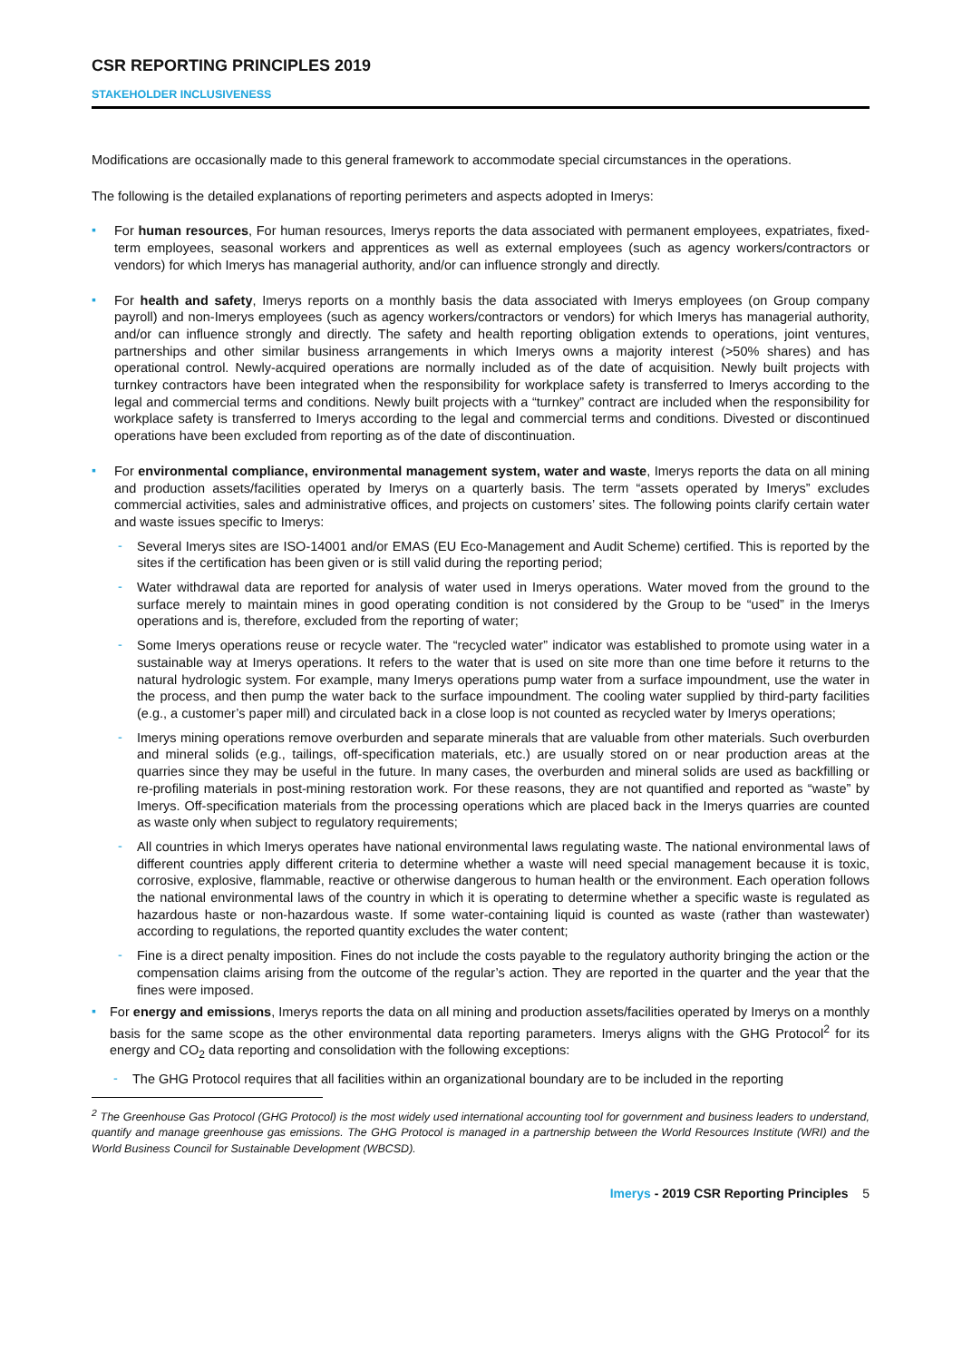CSR REPORTING PRINCIPLES 2019
STAKEHOLDER INCLUSIVENESS
Modifications are occasionally made to this general framework to accommodate special circumstances in the operations.
The following is the detailed explanations of reporting perimeters and aspects adopted in Imerys:
▪
For human resources, For human resources, Imerys reports the data associated with permanent employees, expatriates, fixed-term employees, seasonal workers and apprentices as well as external employees (such as agency workers/contractors or vendors) for which Imerys has managerial authority, and/or can influence strongly and directly.
▪
For health and safety, Imerys reports on a monthly basis the data associated with Imerys employees (on Group company payroll) and non-Imerys employees (such as agency workers/contractors or vendors) for which Imerys has managerial authority, and/or can influence strongly and directly. The safety and health reporting obligation extends to operations, joint ventures, partnerships and other similar business arrangements in which Imerys owns a majority interest (>50% shares) and has operational control. Newly-acquired operations are normally included as of the date of acquisition. Newly built projects with turnkey contractors have been integrated when the responsibility for workplace safety is transferred to Imerys according to the legal and commercial terms and conditions. Newly built projects with a “turnkey” contract are included when the responsibility for workplace safety is transferred to Imerys according to the legal and commercial terms and conditions. Divested or discontinued operations have been excluded from reporting as of the date of discontinuation.
▪
For environmental compliance, environmental management system, water and waste, Imerys reports the data on all mining and production assets/facilities operated by Imerys on a quarterly basis. The term “assets operated by Imerys” excludes commercial activities, sales and administrative offices, and projects on customers’ sites. The following points clarify certain water and waste issues specific to Imerys:
-
Several Imerys sites are ISO-14001 and/or EMAS (EU Eco-Management and Audit Scheme) certified. This is reported by the sites if the certification has been given or is still valid during the reporting period;
-
Water withdrawal data are reported for analysis of water used in Imerys operations. Water moved from the ground to the surface merely to maintain mines in good operating condition is not considered by the Group to be “used” in the Imerys operations and is, therefore, excluded from the reporting of water;
-
Some Imerys operations reuse or recycle water. The “recycled water” indicator was established to promote using water in a sustainable way at Imerys operations. It refers to the water that is used on site more than one time before it returns to the natural hydrologic system. For example, many Imerys operations pump water from a surface impoundment, use the water in the process, and then pump the water back to the surface impoundment. The cooling water supplied by third-party facilities (e.g., a customer’s paper mill) and circulated back in a close loop is not counted as recycled water by Imerys operations;
-
Imerys mining operations remove overburden and separate minerals that are valuable from other materials. Such overburden and mineral solids (e.g., tailings, off-specification materials, etc.) are usually stored on or near production areas at the quarries since they may be useful in the future. In many cases, the overburden and mineral solids are used as backfilling or re-profiling materials in post-mining restoration work. For these reasons, they are not quantified and reported as “waste” by Imerys. Off-specification materials from the processing operations which are placed back in the Imerys quarries are counted as waste only when subject to regulatory requirements;
-
All countries in which Imerys operates have national environmental laws regulating waste. The national environmental laws of different countries apply different criteria to determine whether a waste will need special management because it is toxic, corrosive, explosive, flammable, reactive or otherwise dangerous to human health or the environment. Each operation follows the national environmental laws of the country in which it is operating to determine whether a specific waste is regulated as hazardous haste or non-hazardous waste. If some water-containing liquid is counted as waste (rather than wastewater) according to regulations, the reported quantity excludes the water content;
-
Fine is a direct penalty imposition. Fines do not include the costs payable to the regulatory authority bringing the action or the compensation claims arising from the outcome of the regular’s action. They are reported in the quarter and the year that the fines were imposed.
▪
For energy and emissions, Imerys reports the data on all mining and production assets/facilities operated by Imerys on a monthly basis for the same scope as the other environmental data reporting parameters. Imerys aligns with the GHG Protocol<sup>2</sup> for its energy and CO<sub>2</sub> data reporting and consolidation with the following exceptions:
-
The GHG Protocol requires that all facilities within an organizational boundary are to be included in the reporting
<sup>2</sup> The Greenhouse Gas Protocol (GHG Protocol) is the most widely used international accounting tool for government and business leaders to understand, quantify and manage greenhouse gas emissions. The GHG Protocol is managed in a partnership between the World Resources Institute (WRI) and the World Business Council for Sustainable Development (WBCSD).
Imerys - 2019 CSR Reporting Principles 5